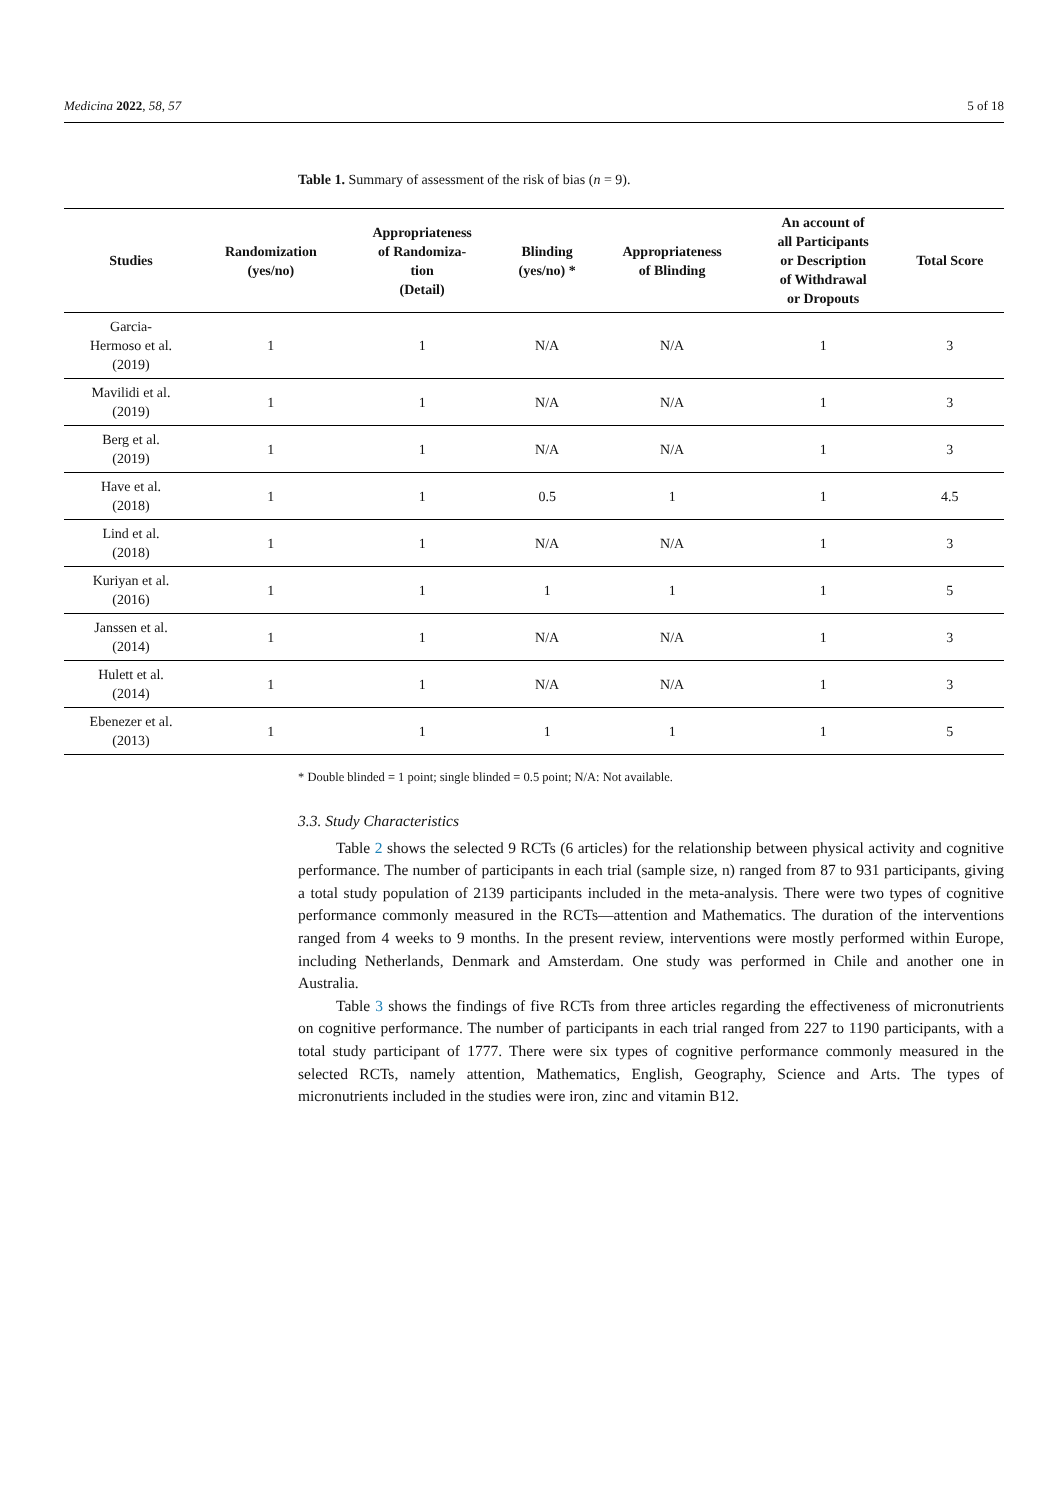Medicina 2022, 58, 57 5 of 18
Table 1. Summary of assessment of the risk of bias (n = 9).
| Studies | Randomization (yes/no) | Appropriateness of Randomiza- tion (Detail) | Blinding (yes/no) * | Appropriateness of Blinding | An account of all Participants or Description of Withdrawal or Dropouts | Total Score |
| --- | --- | --- | --- | --- | --- | --- |
| Garcia- Hermoso et al. (2019) | 1 | 1 | N/A | N/A | 1 | 3 |
| Mavilidi et al. (2019) | 1 | 1 | N/A | N/A | 1 | 3 |
| Berg et al. (2019) | 1 | 1 | N/A | N/A | 1 | 3 |
| Have et al. (2018) | 1 | 1 | 0.5 | 1 | 1 | 4.5 |
| Lind et al. (2018) | 1 | 1 | N/A | N/A | 1 | 3 |
| Kuriyan et al. (2016) | 1 | 1 | 1 | 1 | 1 | 5 |
| Janssen et al. (2014) | 1 | 1 | N/A | N/A | 1 | 3 |
| Hulett et al. (2014) | 1 | 1 | N/A | N/A | 1 | 3 |
| Ebenezer et al. (2013) | 1 | 1 | 1 | 1 | 1 | 5 |
* Double blinded = 1 point; single blinded = 0.5 point; N/A: Not available.
3.3. Study Characteristics
Table 2 shows the selected 9 RCTs (6 articles) for the relationship between physical activity and cognitive performance. The number of participants in each trial (sample size, n) ranged from 87 to 931 participants, giving a total study population of 2139 participants included in the meta-analysis. There were two types of cognitive performance commonly measured in the RCTs—attention and Mathematics. The duration of the interventions ranged from 4 weeks to 9 months. In the present review, interventions were mostly performed within Europe, including Netherlands, Denmark and Amsterdam. One study was performed in Chile and another one in Australia.
Table 3 shows the findings of five RCTs from three articles regarding the effectiveness of micronutrients on cognitive performance. The number of participants in each trial ranged from 227 to 1190 participants, with a total study participant of 1777. There were six types of cognitive performance commonly measured in the selected RCTs, namely attention, Mathematics, English, Geography, Science and Arts. The types of micronutrients included in the studies were iron, zinc and vitamin B12.